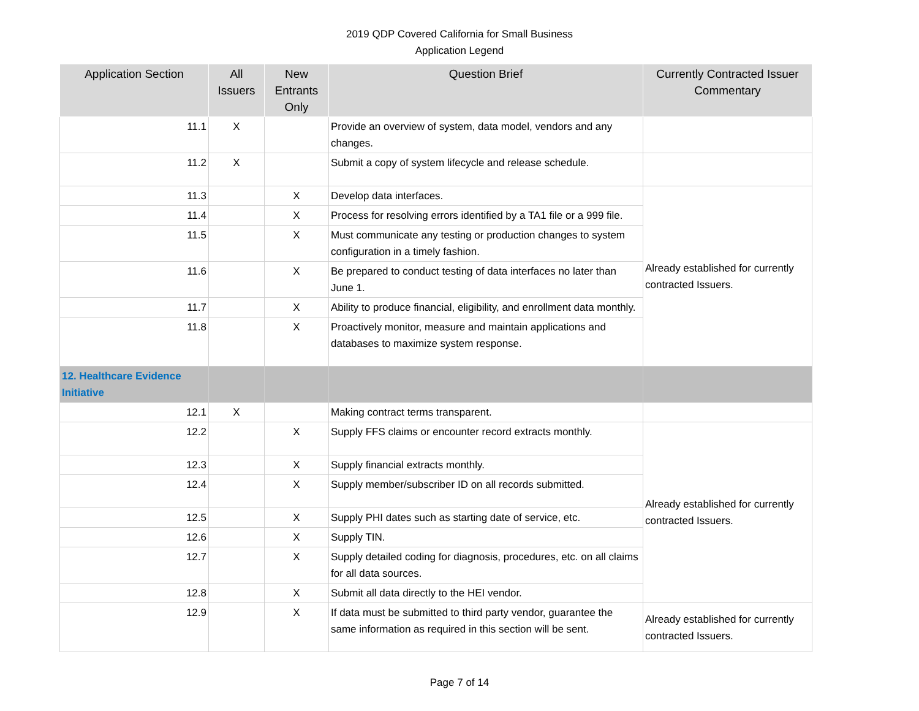2019 QDP Covered California for Small Business
Application Legend
| Application Section | All Issuers | New Entrants Only | Question Brief | Currently Contracted Issuer Commentary |
| --- | --- | --- | --- | --- |
| 11.1 | X | | Provide an overview of system, data model, vendors and any changes. | |
| 11.2 | X | | Submit a copy of system lifecycle and release schedule. | |
| 11.3 | | X | Develop data interfaces. | Already established for currently contracted Issuers. |
| 11.4 | | X | Process for resolving errors identified by a TA1 file or a 999 file. | |
| 11.5 | | X | Must communicate any testing or production changes to system configuration in a timely fashion. | |
| 11.6 | | X | Be prepared to conduct testing of data interfaces no later than June 1. | |
| 11.7 | | X | Ability to produce financial, eligibility, and enrollment data monthly. | |
| 11.8 | | X | Proactively monitor, measure and maintain applications and databases to maximize system response. | |
| 12. Healthcare Evidence Initiative | | | | |
| 12.1 | X | | Making contract terms transparent. | |
| 12.2 | | X | Supply FFS claims or encounter record extracts monthly. | Already established for currently contracted Issuers. |
| 12.3 | | X | Supply financial extracts monthly. | |
| 12.4 | | X | Supply member/subscriber ID on all records submitted. | |
| 12.5 | | X | Supply PHI dates such as starting date of service, etc. | |
| 12.6 | | X | Supply TIN. | |
| 12.7 | | X | Supply detailed coding for diagnosis, procedures, etc. on all claims for all data sources. | |
| 12.8 | | X | Submit all data directly to the HEI vendor. | |
| 12.9 | | X | If data must be submitted to third party vendor, guarantee the same information as required in this section will be sent. | Already established for currently contracted Issuers. |
Page 7 of 14